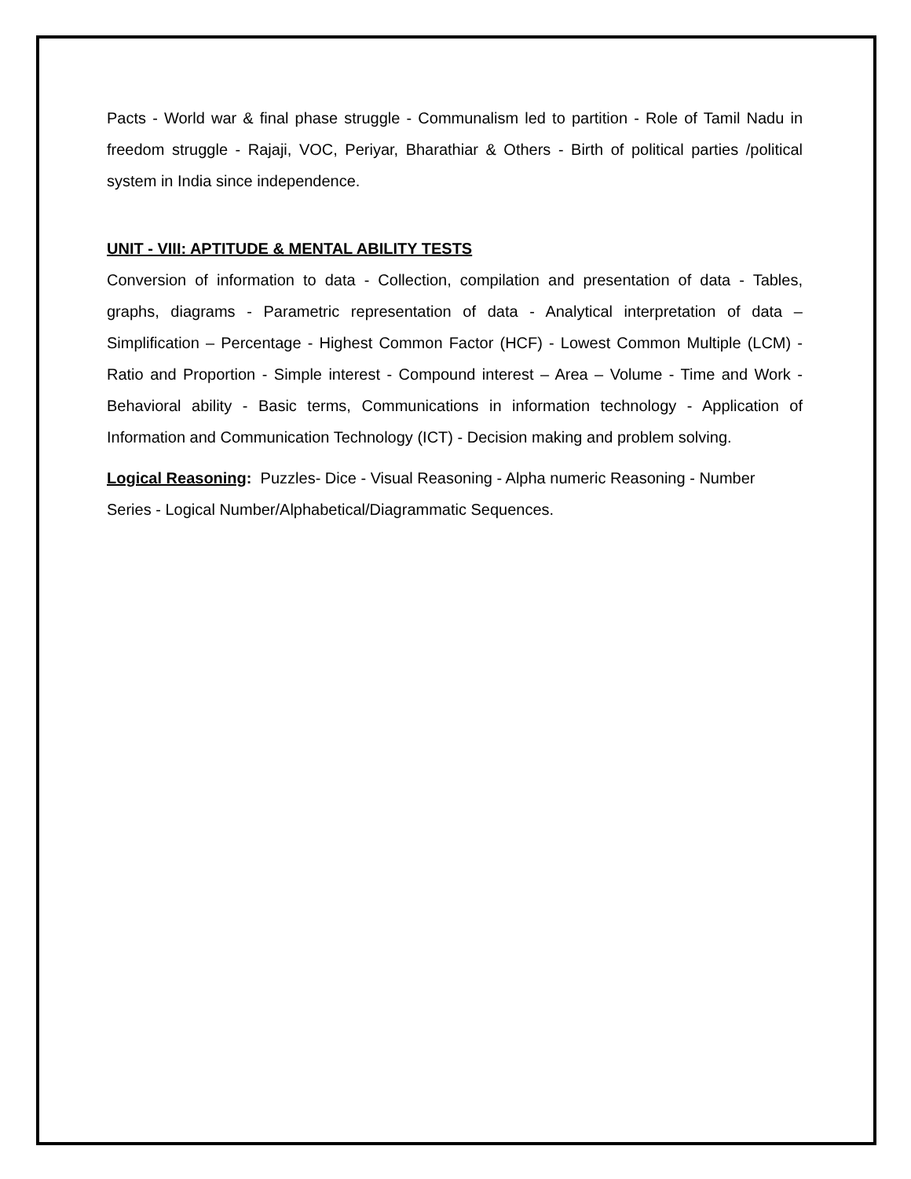Pacts - World war & final phase struggle - Communalism led to partition - Role of Tamil Nadu in freedom struggle - Rajaji, VOC, Periyar, Bharathiar & Others - Birth of political parties /political system in India since independence.
UNIT - VIII: APTITUDE & MENTAL ABILITY TESTS
Conversion of information to data - Collection, compilation and presentation of data - Tables, graphs, diagrams - Parametric representation of data - Analytical interpretation of data – Simplification – Percentage - Highest Common Factor (HCF) - Lowest Common Multiple (LCM) - Ratio and Proportion - Simple interest - Compound interest – Area – Volume - Time and Work - Behavioral ability - Basic terms, Communications in information technology - Application of Information and Communication Technology (ICT) - Decision making and problem solving.
Logical Reasoning: Puzzles- Dice - Visual Reasoning - Alpha numeric Reasoning - Number Series - Logical Number/Alphabetical/Diagrammatic Sequences.